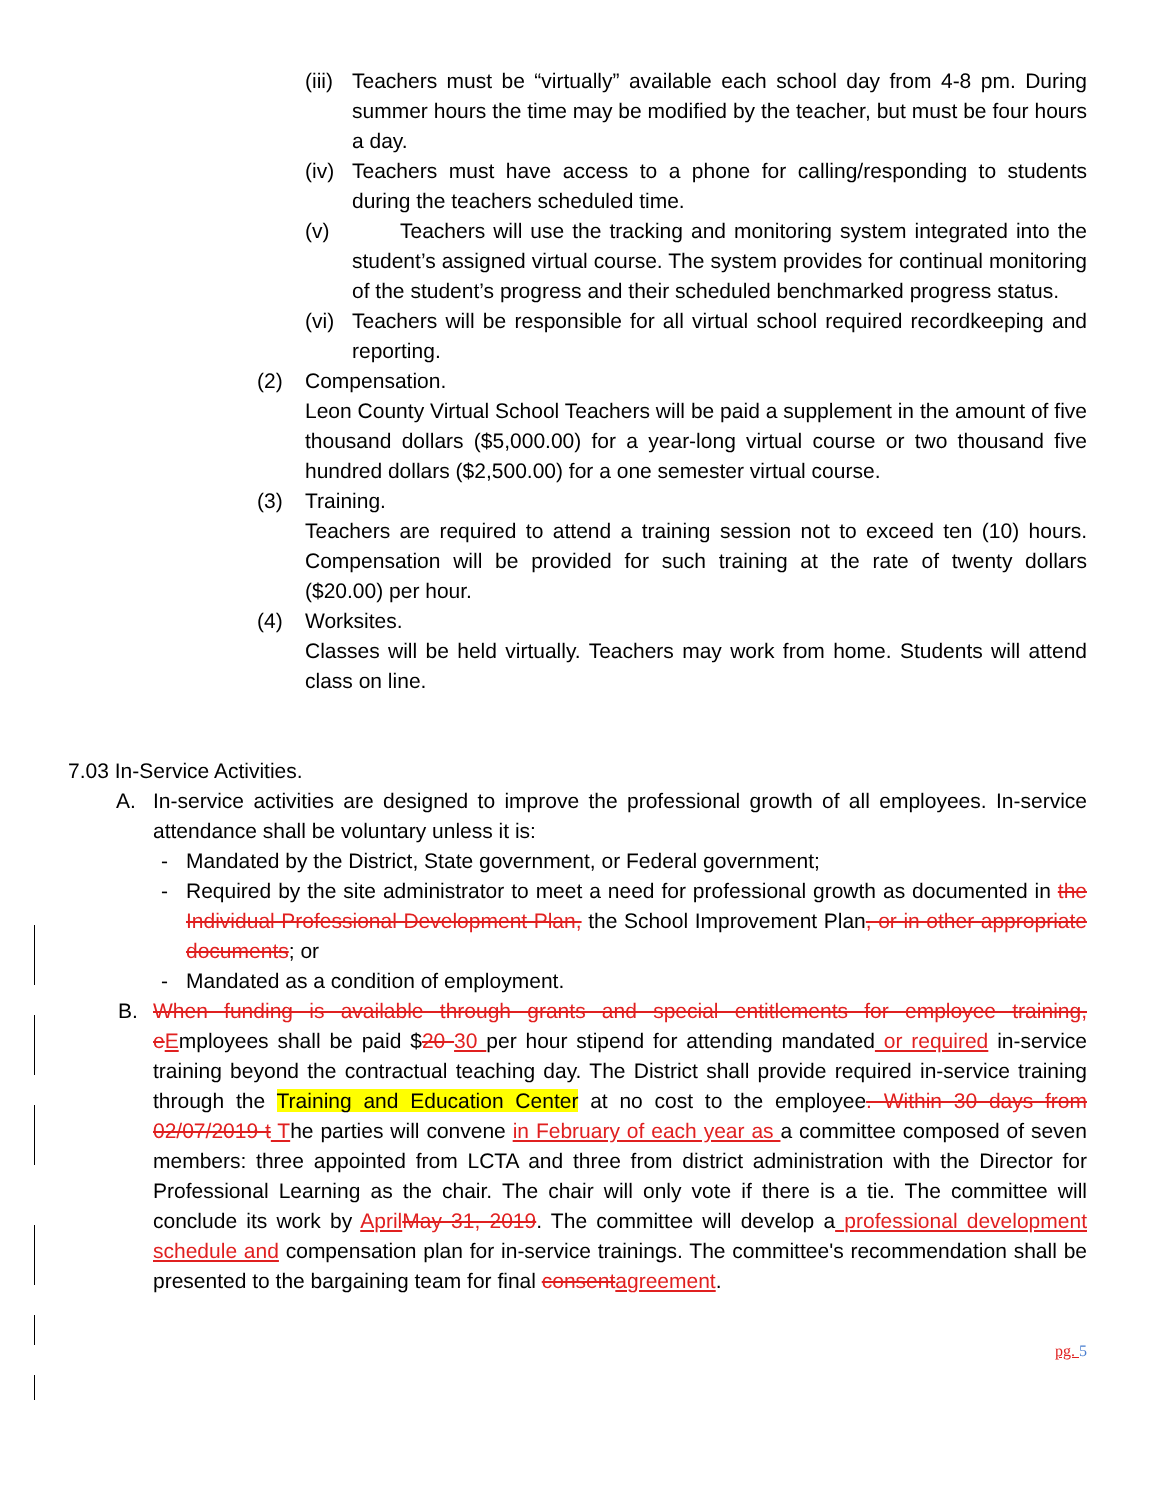(iii)
Teachers must be “virtually” available each school day from 4-8 pm. During summer hours the time may be modified by the teacher, but must be four hours a day.
(iv)
Teachers must have access to a phone for calling/responding to students during the teachers scheduled time.
(v) Teachers will use the tracking and monitoring system integrated into the student’s assigned virtual course. The system provides for continual monitoring of the student’s progress and their scheduled benchmarked progress status.
(vi)
Teachers will be responsible for all virtual school required recordkeeping and reporting.
(2) Compensation.
Leon County Virtual School Teachers will be paid a supplement in the amount of five thousand dollars ($5,000.00) for a year-long virtual course or two thousand five hundred dollars ($2,500.00) for a one semester virtual course.
(3) Training.
Teachers are required to attend a training session not to exceed ten (10) hours. Compensation will be provided for such training at the rate of twenty dollars ($20.00) per hour.
(4) Worksites.
Classes will be held virtually. Teachers may work from home. Students will attend class on line.
7.03 In-Service Activities.
A. In-service activities are designed to improve the professional growth of all employees. In-service attendance shall be voluntary unless it is:
- Mandated by the District, State government, or Federal government;
- Required by the site administrator to meet a need for professional growth as documented in the Individual Professional Development Plan, the School Improvement Plan, or in other appropriate documents; or
- Mandated as a condition of employment.
B. When funding is available through grants and special entitlements for employee training, e Employees shall be paid $20 30 per hour stipend for attending mandated or required in-service training beyond the contractual teaching day. The District shall provide required in-service training through the Training and Education Center at no cost to the employee. Within 30 days from 02/07/2019 t The parties will convene in February of each year as a committee composed of seven members: three appointed from LCTA and three from district administration with the Director for Professional Learning as the chair. The chair will only vote if there is a tie. The committee will conclude its work by April May 31, 2019. The committee will develop a professional development schedule and compensation plan for in-service trainings. The committee's recommendation shall be presented to the bargaining team for final consent agreement.
pg. 5